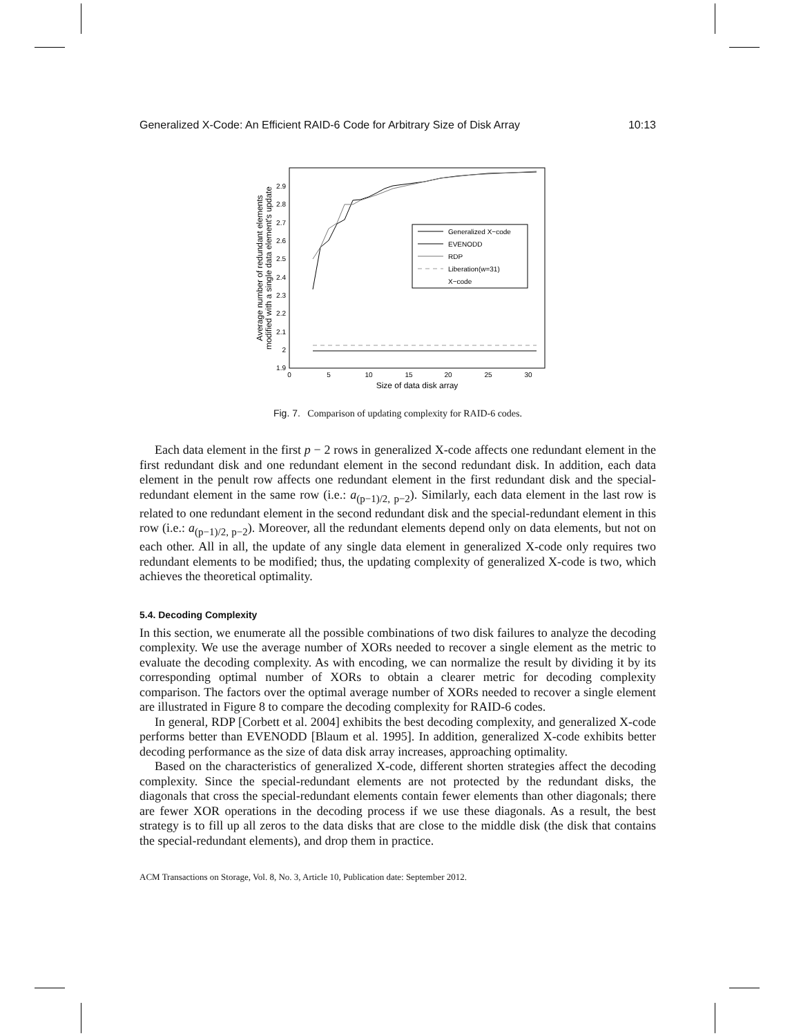Generalized X-Code: An Efficient RAID-6 Code for Arbitrary Size of Disk Array 10:13
2.9
2.8
2.7
2.6
2.5
2.4
2.3
2.2
2.1
2
1.9
0
5
10
15
20
25
30
Size of data disk array
Average number of redundant elements
modified with a single data element's update
Generalized X−code
EVENODD
RDP
Liberation(w=31)
X−code
Fig. 7. Comparison of updating complexity for RAID-6 codes.
Each data element in the first p − 2 rows in generalized X-code affects one redundant element in the first redundant disk and one redundant element in the second redundant disk. In addition, each data element in the penult row affects one redundant element in the first redundant disk and the special-redundant element in the same row (i.e.: a<sub>(p−1)/2, p−2</sub>). Similarly, each data element in the last row is related to one redundant element in the second redundant disk and the special-redundant element in this row (i.e.: a<sub>(p−1)/2, p−2</sub>). Moreover, all the redundant elements depend only on data elements, but not on each other. All in all, the update of any single data element in generalized X-code only requires two redundant elements to be modified; thus, the updating complexity of generalized X-code is two, which achieves the theoretical optimality.
5.4. Decoding Complexity
In this section, we enumerate all the possible combinations of two disk failures to analyze the decoding complexity. We use the average number of XORs needed to recover a single element as the metric to evaluate the decoding complexity. As with encoding, we can normalize the result by dividing it by its corresponding optimal number of XORs to obtain a clearer metric for decoding complexity comparison. The factors over the optimal average number of XORs needed to recover a single element are illustrated in Figure 8 to compare the decoding complexity for RAID-6 codes.
In general, RDP [Corbett et al. 2004] exhibits the best decoding complexity, and generalized X-code performs better than EVENODD [Blaum et al. 1995]. In addition, generalized X-code exhibits better decoding performance as the size of data disk array increases, approaching optimality.
Based on the characteristics of generalized X-code, different shorten strategies affect the decoding complexity. Since the special-redundant elements are not protected by the redundant disks, the diagonals that cross the special-redundant elements contain fewer elements than other diagonals; there are fewer XOR operations in the decoding process if we use these diagonals. As a result, the best strategy is to fill up all zeros to the data disks that are close to the middle disk (the disk that contains the special-redundant elements), and drop them in practice.
ACM Transactions on Storage, Vol. 8, No. 3, Article 10, Publication date: September 2012.